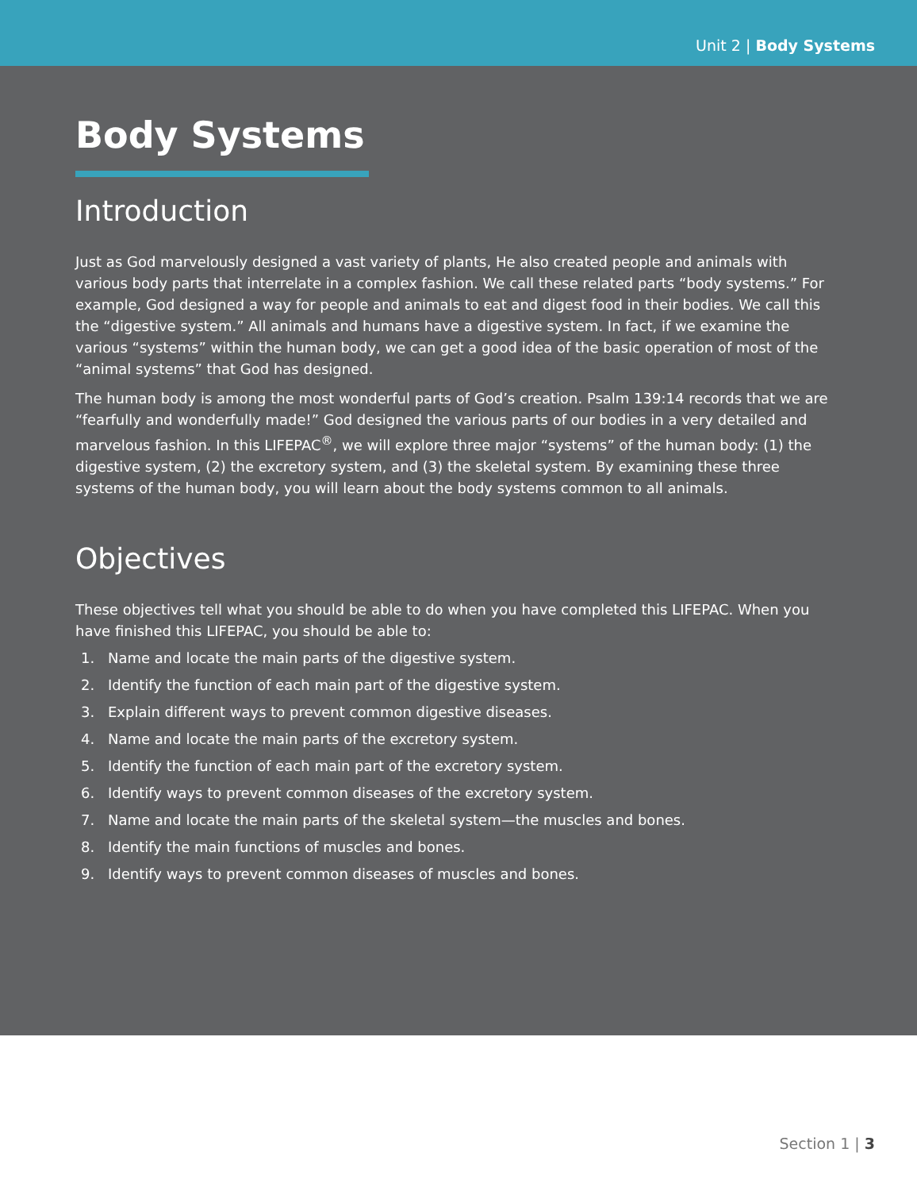Unit 2 | Body Systems
Body Systems
Introduction
Just as God marvelously designed a vast variety of plants, He also created people and animals with various body parts that interrelate in a complex fashion. We call these related parts “body systems.” For example, God designed a way for people and animals to eat and digest food in their bodies. We call this the “digestive system.” All animals and humans have a digestive system. In fact, if we examine the various “systems” within the human body, we can get a good idea of the basic operation of most of the “animal systems” that God has designed.
The human body is among the most wonderful parts of God’s creation. Psalm 139:14 records that we are “fearfully and wonderfully made!” God designed the various parts of our bodies in a very detailed and marvelous fashion. In this LIFEPAC<sup>®</sup>, we will explore three major “systems” of the human body: (1) the digestive system, (2) the excretory system, and (3) the skeletal system. By examining these three systems of the human body, you will learn about the body systems common to all animals.
Objectives
These objectives tell what you should be able to do when you have completed this LIFEPAC. When you have finished this LIFEPAC, you should be able to:
1. Name and locate the main parts of the digestive system.
2. Identify the function of each main part of the digestive system.
3. Explain different ways to prevent common digestive diseases.
4. Name and locate the main parts of the excretory system.
5. Identify the function of each main part of the excretory system.
6. Identify ways to prevent common diseases of the excretory system.
7. Name and locate the main parts of the skeletal system—the muscles and bones.
8. Identify the main functions of muscles and bones.
9. Identify ways to prevent common diseases of muscles and bones.
Section 1 | 3